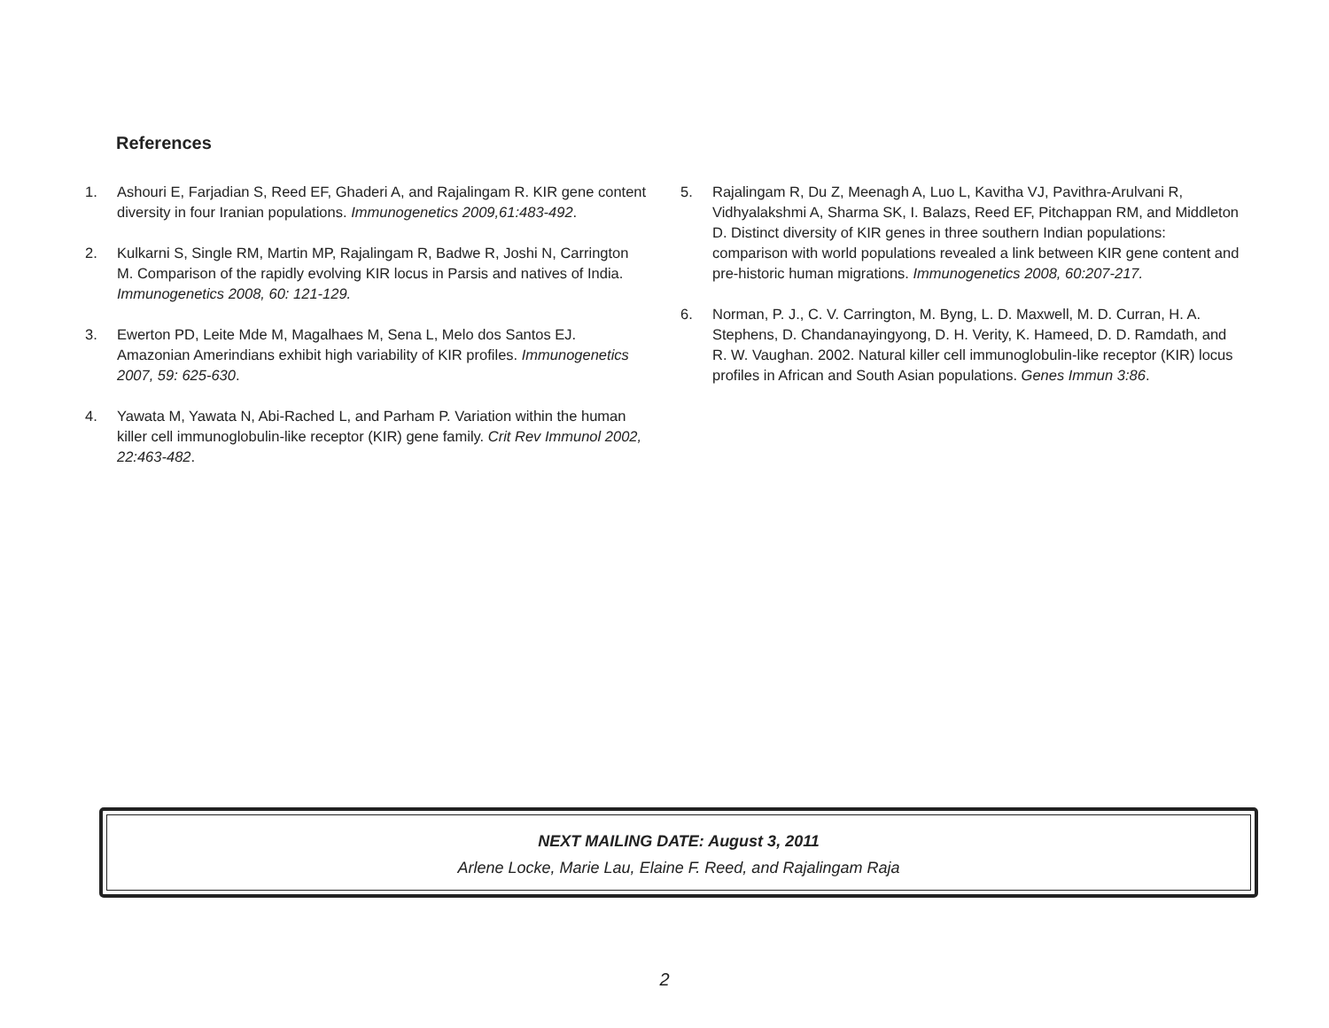References
1. Ashouri E, Farjadian S, Reed EF, Ghaderi A, and Rajalingam R. KIR gene content diversity in four Iranian populations. Immunogenetics 2009,61:483-492.
2. Kulkarni S, Single RM, Martin MP, Rajalingam R, Badwe R, Joshi N, Carrington M. Comparison of the rapidly evolving KIR locus in Parsis and natives of India. Immunogenetics 2008, 60: 121-129.
3. Ewerton PD, Leite Mde M, Magalhaes M, Sena L, Melo dos Santos EJ. Amazonian Amerindians exhibit high variability of KIR profiles. Immunogenetics 2007, 59: 625-630.
4. Yawata M, Yawata N, Abi-Rached L, and Parham P. Variation within the human killer cell immunoglobulin-like receptor (KIR) gene family. Crit Rev Immunol 2002, 22:463-482.
5. Rajalingam R, Du Z, Meenagh A, Luo L, Kavitha VJ, Pavithra-Arulvani R, Vidhyalakshmi A, Sharma SK, I. Balazs, Reed EF, Pitchappan RM, and Middleton D. Distinct diversity of KIR genes in three southern Indian populations: comparison with world populations revealed a link between KIR gene content and pre-historic human migrations. Immunogenetics 2008, 60:207-217.
6. Norman, P. J., C. V. Carrington, M. Byng, L. D. Maxwell, M. D. Curran, H. A. Stephens, D. Chandanayingyong, D. H. Verity, K. Hameed, D. D. Ramdath, and R. W. Vaughan. 2002. Natural killer cell immunoglobulin-like receptor (KIR) locus profiles in African and South Asian populations. Genes Immun 3:86.
NEXT MAILING DATE: August 3, 2011
Arlene Locke, Marie Lau, Elaine F. Reed, and Rajalingam Raja
2